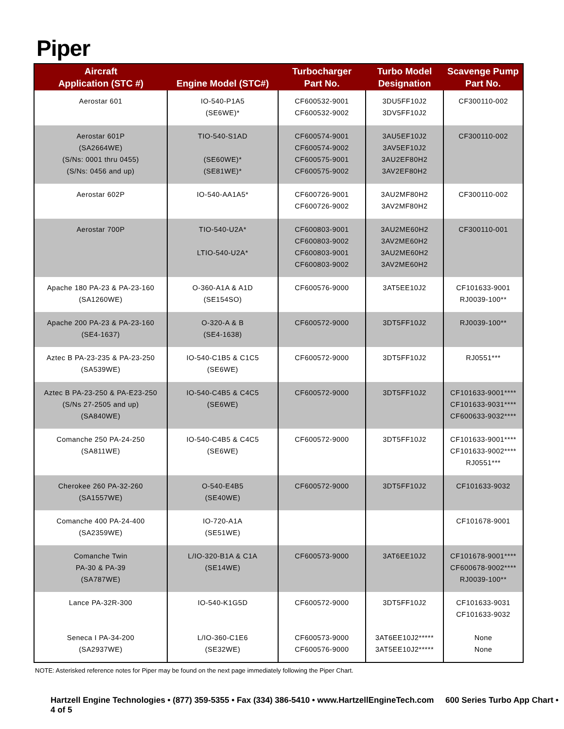Piper
| Aircraft Application (STC #) | Engine Model (STC#) | Turbocharger Part No. | Turbo Model Designation | Scavenge Pump Part No. |
| --- | --- | --- | --- | --- |
| Aerostar 601 | IO-540-P1A5 (SE6WE)* | CF600532-9001 CF600532-9002 | 3DU5FF10J2 3DV5FF10J2 | CF300110-002 |
| Aerostar 601P (SA2664WE) (S/Ns: 0001 thru 0455) (S/Ns: 0456 and up) | TIO-540-S1AD (SE60WE)* (SE81WE)* | CF600574-9001 CF600574-9002 CF600575-9001 CF600575-9002 | 3AU5EF10J2 3AV5EF10J2 3AU2EF80H2 3AV2EF80H2 | CF300110-002 |
| Aerostar 602P | IO-540-AA1A5* | CF600726-9001 CF600726-9002 | 3AU2MF80H2 3AV2MF80H2 | CF300110-002 |
| Aerostar 700P | TIO-540-U2A* LTIO-540-U2A* | CF600803-9001 CF600803-9002 CF600803-9001 CF600803-9002 | 3AU2ME60H2 3AV2ME60H2 3AU2ME60H2 3AV2ME60H2 | CF300110-001 |
| Apache 180 PA-23 & PA-23-160 (SA1260WE) | O-360-A1A & A1D (SE154SO) | CF600576-9000 | 3AT5EE10J2 | CF101633-9001 RJ0039-100** |
| Apache 200 PA-23 & PA-23-160 (SE4-1637) | O-320-A & B (SE4-1638) | CF600572-9000 | 3DT5FF10J2 | RJ0039-100** |
| Aztec B PA-23-235 & PA-23-250 (SA539WE) | IO-540-C1B5 & C1C5 (SE6WE) | CF600572-9000 | 3DT5FF10J2 | RJ0551*** |
| Aztec B PA-23-250 & PA-E23-250 (S/Ns 27-2505 and up) (SA840WE) | IO-540-C4B5 & C4C5 (SE6WE) | CF600572-9000 | 3DT5FF10J2 | CF101633-9001**** CF101633-9031**** CF600633-9032**** |
| Comanche 250 PA-24-250 (SA811WE) | IO-540-C4B5 & C4C5 (SE6WE) | CF600572-9000 | 3DT5FF10J2 | CF101633-9001**** CF101633-9002**** RJ0551*** |
| Cherokee 260 PA-32-260 (SA1557WE) | O-540-E4B5 (SE40WE) | CF600572-9000 | 3DT5FF10J2 | CF101633-9032 |
| Comanche 400 PA-24-400 (SA2359WE) | IO-720-A1A (SE51WE) | | | CF101678-9001 |
| Comanche Twin PA-30 & PA-39 (SA787WE) | L/IO-320-B1A & C1A (SE14WE) | CF600573-9000 | 3AT6EE10J2 | CF101678-9001**** CF600678-9002**** RJ0039-100** |
| Lance PA-32R-300 | IO-540-K1G5D | CF600572-9000 | 3DT5FF10J2 | CF101633-9031 CF101633-9032 |
| Seneca I PA-34-200 (SA2937WE) | L/IO-360-C1E6 (SE32WE) | CF600573-9000 CF600576-9000 | 3AT6EE10J2***** 3AT5EE10J2***** | None None |
NOTE: Asterisked reference notes for Piper may be found on the next page immediately following the Piper Chart.
Hartzell Engine Technologies • (877) 359-5355 • Fax (334) 386-5410 • www.HartzellEngineTech.com 600 Series Turbo App Chart • 4 of 5